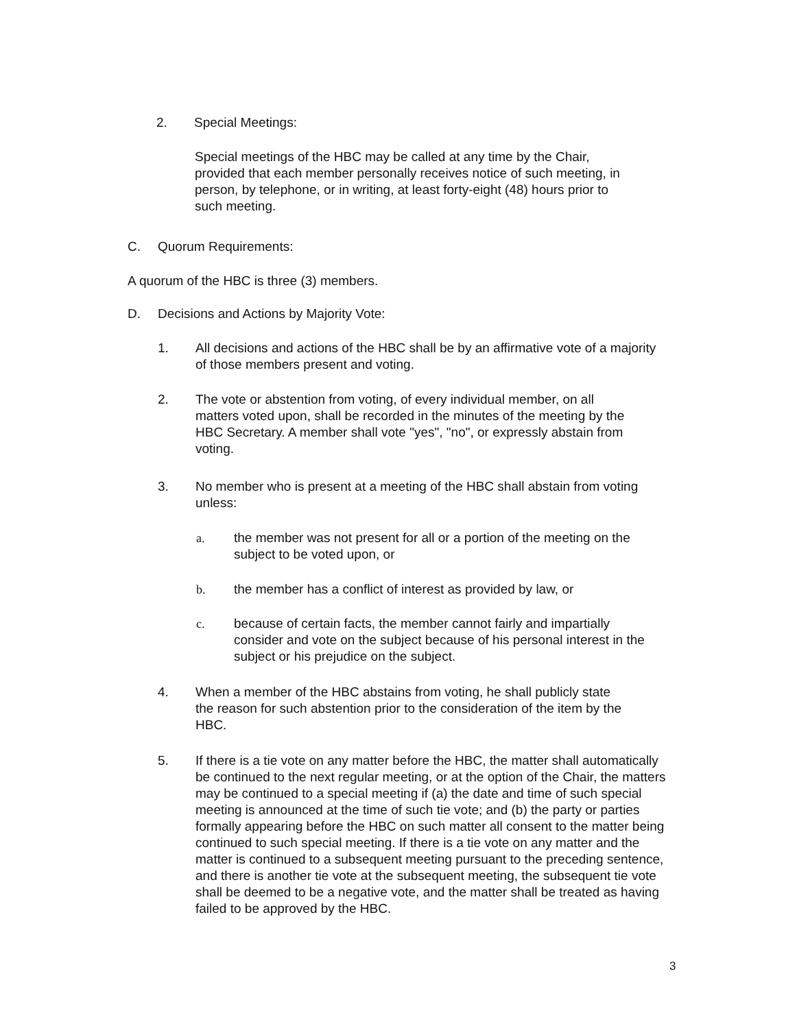2. Special Meetings:
Special meetings of the HBC may be called at any time by the Chair, provided that each member personally receives notice of such meeting, in person, by telephone, or in writing, at least forty-eight (48) hours prior to such meeting.
C. Quorum Requirements:
A quorum of the HBC is three (3) members.
D. Decisions and Actions by Majority Vote:
1. All decisions and actions of the HBC shall be by an affirmative vote of a majority of those members present and voting.
2. The vote or abstention from voting, of every individual member, on all matters voted upon, shall be recorded in the minutes of the meeting by the HBC Secretary. A member shall vote "yes", "no", or expressly abstain from voting.
3. No member who is present at a meeting of the HBC shall abstain from voting unless:
a. the member was not present for all or a portion of the meeting on the subject to be voted upon, or
b. the member has a conflict of interest as provided by law, or
c. because of certain facts, the member cannot fairly and impartially consider and vote on the subject because of his personal interest in the subject or his prejudice on the subject.
4. When a member of the HBC abstains from voting, he shall publicly state the reason for such abstention prior to the consideration of the item by the HBC.
5. If there is a tie vote on any matter before the HBC, the matter shall automatically be continued to the next regular meeting, or at the option of the Chair, the matters may be continued to a special meeting if (a) the date and time of such special meeting is announced at the time of such tie vote; and (b) the party or parties formally appearing before the HBC on such matter all consent to the matter being continued to such special meeting. If there is a tie vote on any matter and the matter is continued to a subsequent meeting pursuant to the preceding sentence, and there is another tie vote at the subsequent meeting, the subsequent tie vote shall be deemed to be a negative vote, and the matter shall be treated as having failed to be approved by the HBC.
3